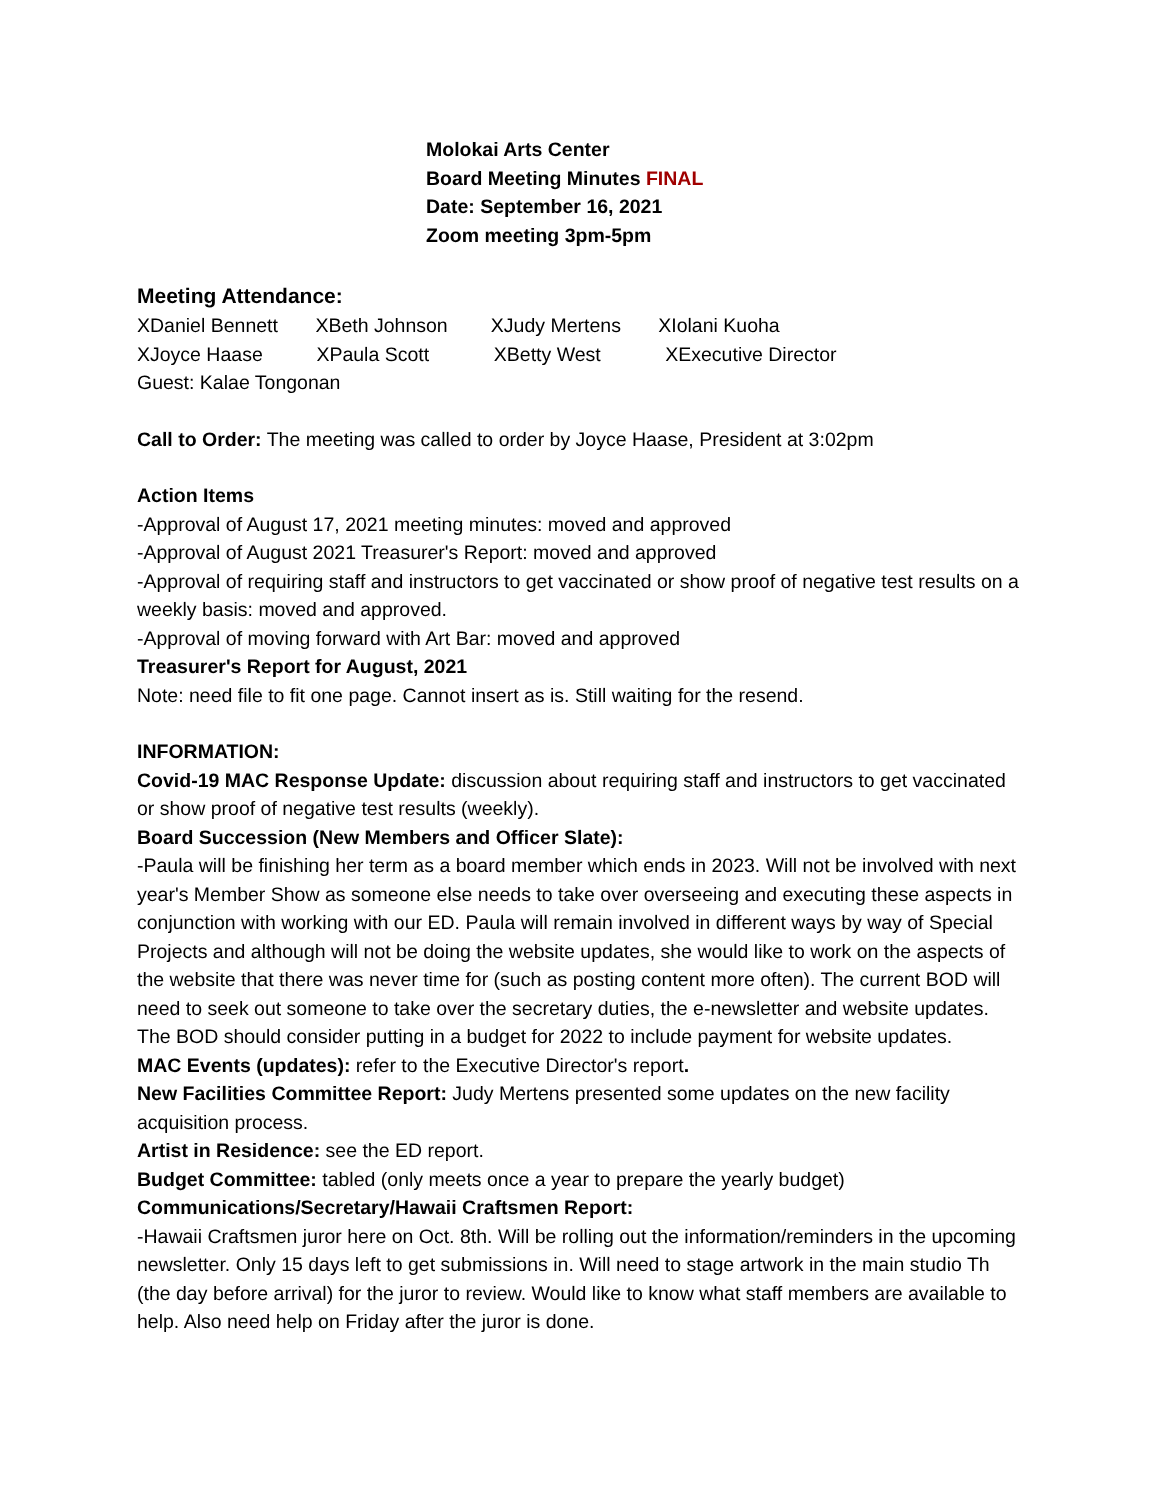Molokai Arts Center
Board Meeting Minutes FINAL
Date: September 16, 2021
Zoom meeting 3pm-5pm
Meeting Attendance:
XDaniel Bennett XBeth Johnson XJudy Mertens XIolani Kuoha
XJoyce Haase XPaula Scott XBetty West XExecutive Director
Guest: Kalae Tongonan
Call to Order: The meeting was called to order by Joyce Haase, President at 3:02pm
Action Items
-Approval of August 17, 2021 meeting minutes: moved and approved
-Approval of August 2021 Treasurer's Report: moved and approved
-Approval of requiring staff and instructors to get vaccinated or show proof of negative test results on a weekly basis: moved and approved.
-Approval of moving forward with Art Bar: moved and approved
Treasurer's Report for August, 2021
Note: need file to fit one page. Cannot insert as is. Still waiting for the resend.
INFORMATION:
Covid-19 MAC Response Update: discussion about requiring staff and instructors to get vaccinated or show proof of negative test results (weekly).
Board Succession (New Members and Officer Slate):
-Paula will be finishing her term as a board member which ends in 2023. Will not be involved with next year's Member Show as someone else needs to take over overseeing and executing these aspects in conjunction with working with our ED. Paula will remain involved in different ways by way of Special Projects and although will not be doing the website updates, she would like to work on the aspects of the website that there was never time for (such as posting content more often). The current BOD will need to seek out someone to take over the secretary duties, the e-newsletter and website updates. The BOD should consider putting in a budget for 2022 to include payment for website updates.
MAC Events (updates): refer to the Executive Director's report.
New Facilities Committee Report: Judy Mertens presented some updates on the new facility acquisition process.
Artist in Residence: see the ED report.
Budget Committee: tabled (only meets once a year to prepare the yearly budget)
Communications/Secretary/Hawaii Craftsmen Report:
-Hawaii Craftsmen juror here on Oct. 8th. Will be rolling out the information/reminders in the upcoming newsletter. Only 15 days left to get submissions in. Will need to stage artwork in the main studio Th (the day before arrival) for the juror to review. Would like to know what staff members are available to help. Also need help on Friday after the juror is done.